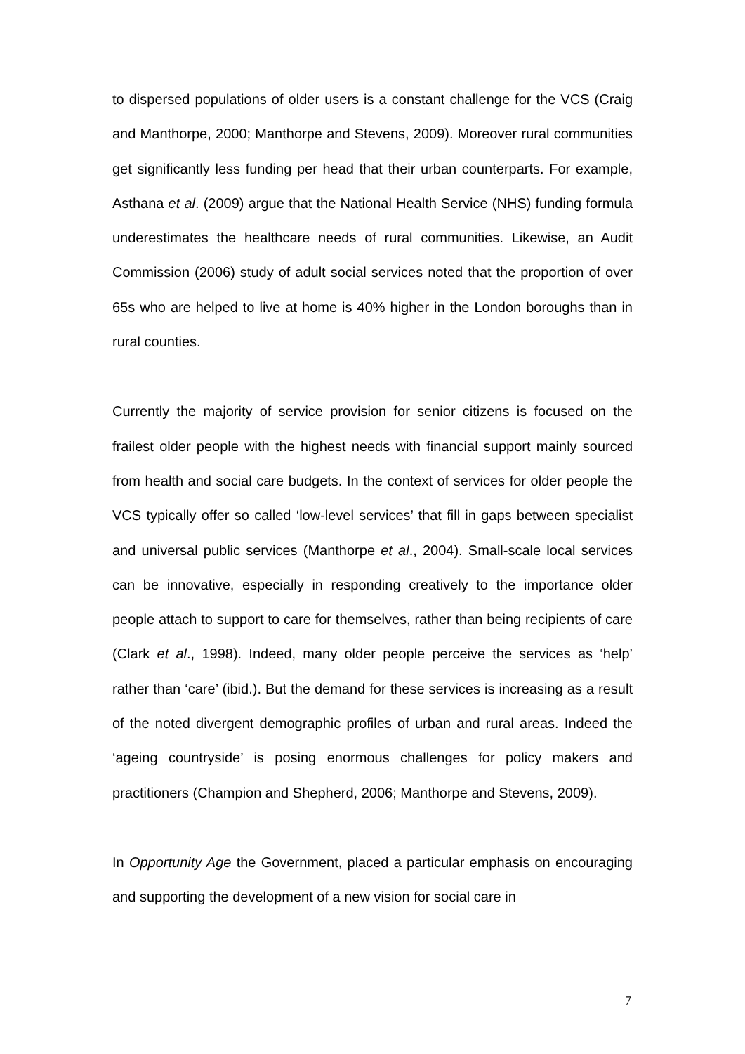to dispersed populations of older users is a constant challenge for the VCS (Craig and Manthorpe, 2000; Manthorpe and Stevens, 2009). Moreover rural communities get significantly less funding per head that their urban counterparts. For example, Asthana et al. (2009) argue that the National Health Service (NHS) funding formula underestimates the healthcare needs of rural communities. Likewise, an Audit Commission (2006) study of adult social services noted that the proportion of over 65s who are helped to live at home is 40% higher in the London boroughs than in rural counties.
Currently the majority of service provision for senior citizens is focused on the frailest older people with the highest needs with financial support mainly sourced from health and social care budgets. In the context of services for older people the VCS typically offer so called ‘low-level services’ that fill in gaps between specialist and universal public services (Manthorpe et al., 2004). Small-scale local services can be innovative, especially in responding creatively to the importance older people attach to support to care for themselves, rather than being recipients of care (Clark et al., 1998). Indeed, many older people perceive the services as ‘help’ rather than ‘care’ (ibid.). But the demand for these services is increasing as a result of the noted divergent demographic profiles of urban and rural areas. Indeed the ‘ageing countryside’ is posing enormous challenges for policy makers and practitioners (Champion and Shepherd, 2006; Manthorpe and Stevens, 2009).
In Opportunity Age the Government, placed a particular emphasis on encouraging and supporting the development of a new vision for social care in
7